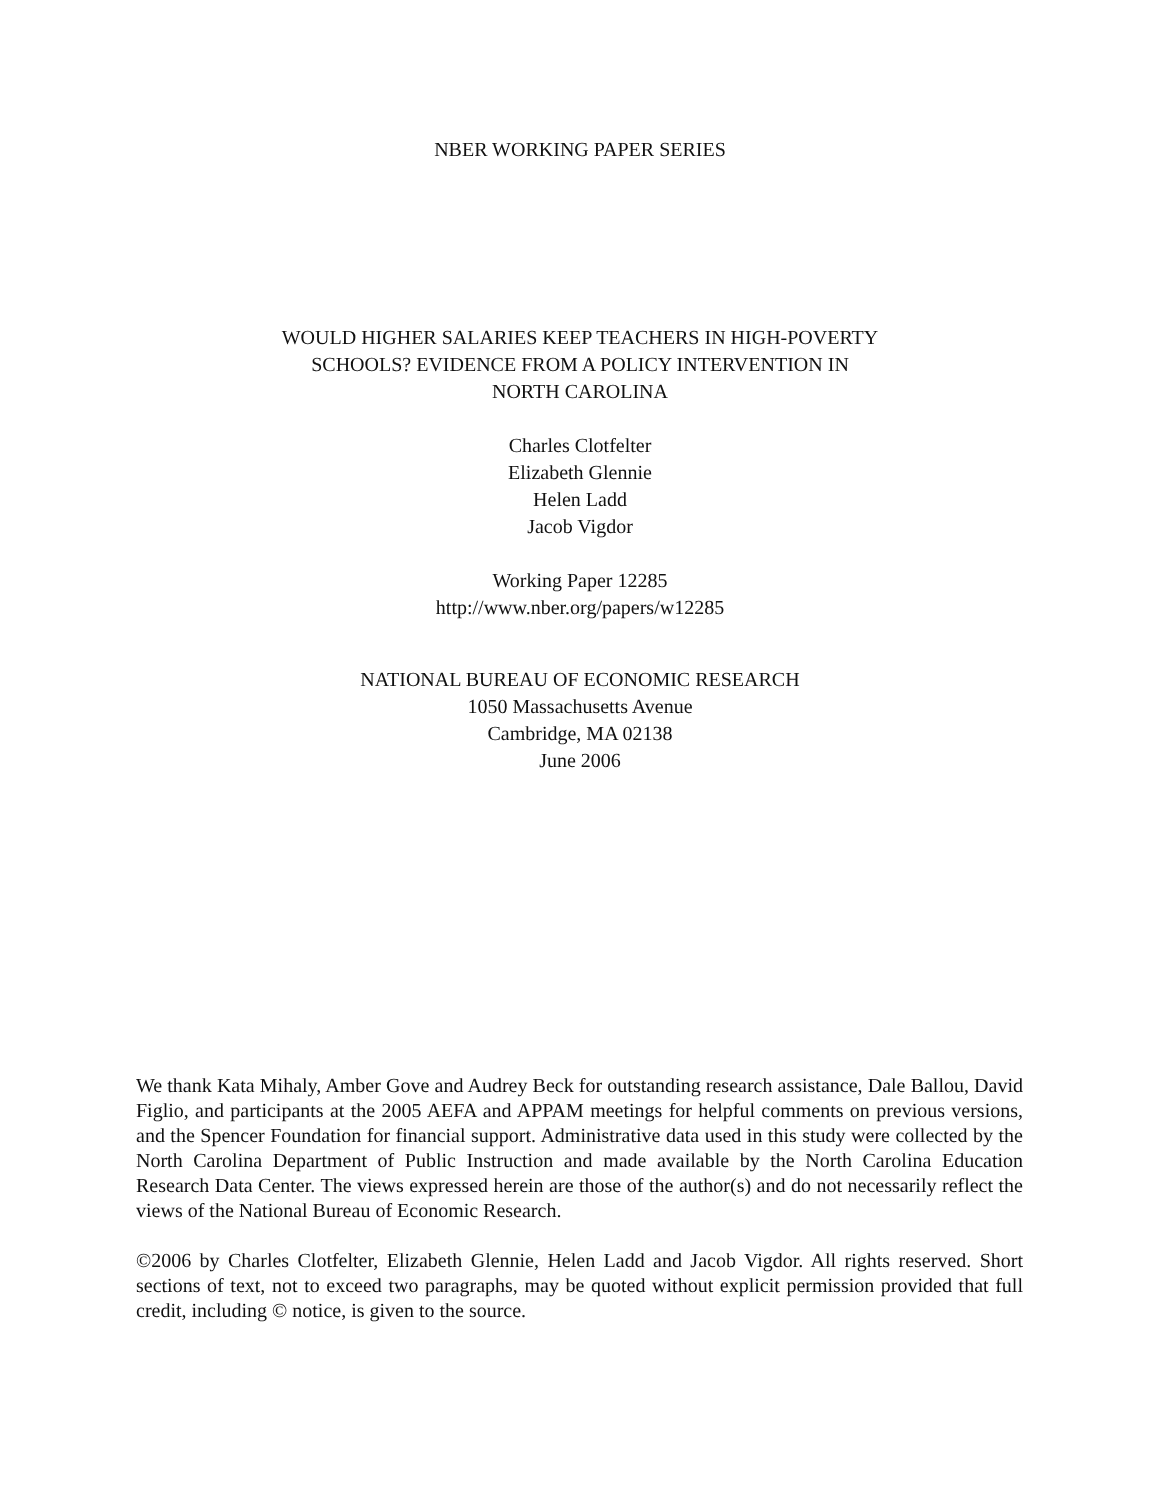NBER WORKING PAPER SERIES
WOULD HIGHER SALARIES KEEP TEACHERS IN HIGH-POVERTY
SCHOOLS? EVIDENCE FROM A POLICY INTERVENTION IN
NORTH CAROLINA
Charles Clotfelter
Elizabeth Glennie
Helen Ladd
Jacob Vigdor
Working Paper 12285
http://www.nber.org/papers/w12285
NATIONAL BUREAU OF ECONOMIC RESEARCH
1050 Massachusetts Avenue
Cambridge, MA 02138
June 2006
We thank Kata Mihaly, Amber Gove and Audrey Beck for outstanding research assistance, Dale Ballou, David Figlio, and participants at the 2005 AEFA and APPAM meetings for helpful comments on previous versions, and the Spencer Foundation for financial support. Administrative data used in this study were collected by the North Carolina Department of Public Instruction and made available by the North Carolina Education Research Data Center. The views expressed herein are those of the author(s) and do not necessarily reflect the views of the National Bureau of Economic Research.
©2006 by Charles Clotfelter, Elizabeth Glennie, Helen Ladd and Jacob Vigdor. All rights reserved. Short sections of text, not to exceed two paragraphs, may be quoted without explicit permission provided that full credit, including © notice, is given to the source.